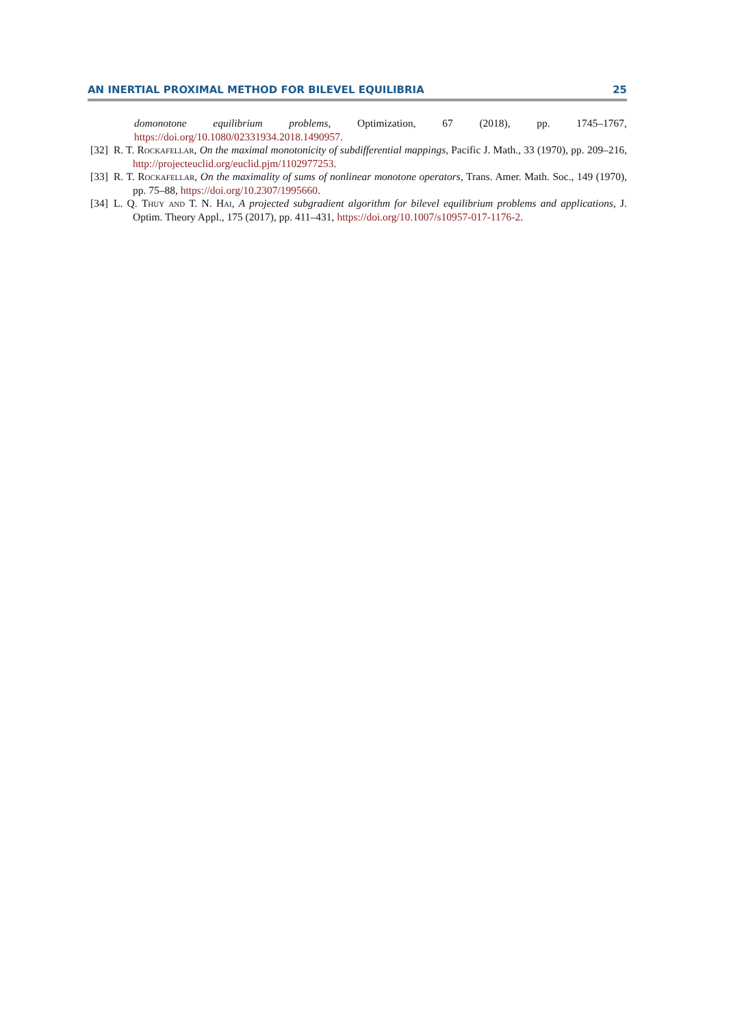AN INERTIAL PROXIMAL METHOD FOR BILEVEL EQUILIBRIA 25
domonotone equilibrium problems, Optimization, 67 (2018), pp. 1745–1767, https://doi.org/10.1080/02331934.2018.1490957.
[32] R. T. Rockafellar, On the maximal monotonicity of subdifferential mappings, Pacific J. Math., 33 (1970), pp. 209–216, http://projecteuclid.org/euclid.pjm/1102977253.
[33] R. T. Rockafellar, On the maximality of sums of nonlinear monotone operators, Trans. Amer. Math. Soc., 149 (1970), pp. 75–88, https://doi.org/10.2307/1995660.
[34] L. Q. Thuy and T. N. Hai, A projected subgradient algorithm for bilevel equilibrium problems and applications, J. Optim. Theory Appl., 175 (2017), pp. 411–431, https://doi.org/10.1007/s10957-017-1176-2.